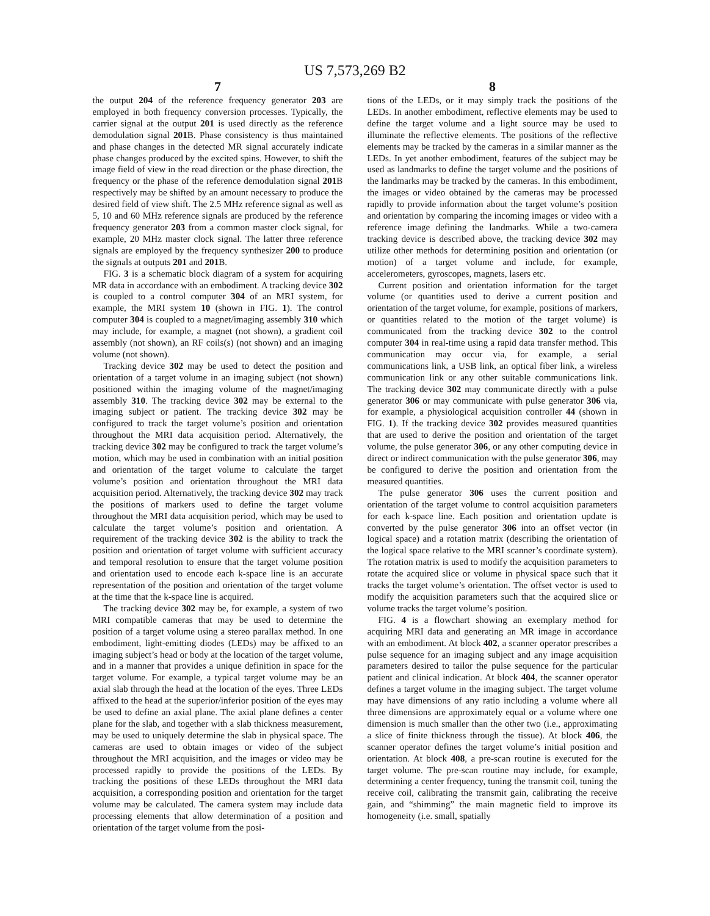US 7,573,269 B2
7
the output 204 of the reference frequency generator 203 are employed in both frequency conversion processes. Typically, the carrier signal at the output 201 is used directly as the reference demodulation signal 201 B. Phase consistency is thus maintained and phase changes in the detected MR signal accurately indicate phase changes produced by the excited spins. However, to shift the image field of view in the read direction or the phase direction, the frequency or the phase of the reference demodulation signal 201 B respectively may be shifted by an amount necessary to produce the desired field of view shift. The 2.5 MHz reference signal as well as 5, 10 and 60 MHz reference signals are produced by the reference frequency generator 203 from a common master clock signal, for example, 20 MHz master clock signal. The latter three reference signals are employed by the frequency synthesizer 200 to produce the signals at outputs 201 and 201 B.
FIG. 3 is a schematic block diagram of a system for acquiring MR data in accordance with an embodiment. A tracking device 302 is coupled to a control computer 304 of an MRI system, for example, the MRI system 10 (shown in FIG. 1). The control computer 304 is coupled to a magnet/imaging assembly 310 which may include, for example, a magnet (not shown), a gradient coil assembly (not shown), an RF coils(s) (not shown) and an imaging volume (not shown).
Tracking device 302 may be used to detect the position and orientation of a target volume in an imaging subject (not shown) positioned within the imaging volume of the magnet/imaging assembly 310. The tracking device 302 may be external to the imaging subject or patient. The tracking device 302 may be configured to track the target volume’s position and orientation throughout the MRI data acquisition period. Alternatively, the tracking device 302 may be configured to track the target volume’s motion, which may be used in combination with an initial position and orientation of the target volume to calculate the target volume’s position and orientation throughout the MRI data acquisition period. Alternatively, the tracking device 302 may track the positions of markers used to define the target volume throughout the MRI data acquisition period, which may be used to calculate the target volume’s position and orientation. A requirement of the tracking device 302 is the ability to track the position and orientation of target volume with sufficient accuracy and temporal resolution to ensure that the target volume position and orientation used to encode each k-space line is an accurate representation of the position and orientation of the target volume at the time that the k-space line is acquired.
The tracking device 302 may be, for example, a system of two MRI compatible cameras that may be used to determine the position of a target volume using a stereo parallax method. In one embodiment, light-emitting diodes (LEDs) may be affixed to an imaging subject’s head or body at the location of the target volume, and in a manner that provides a unique definition in space for the target volume. For example, a typical target volume may be an axial slab through the head at the location of the eyes. Three LEDs affixed to the head at the superior/inferior position of the eyes may be used to define an axial plane. The axial plane defines a center plane for the slab, and together with a slab thickness measurement, may be used to uniquely determine the slab in physical space. The cameras are used to obtain images or video of the subject throughout the MRI acquisition, and the images or video may be processed rapidly to provide the positions of the LEDs. By tracking the positions of these LEDs throughout the MRI data acquisition, a corresponding position and orientation for the target volume may be calculated. The camera system may include data processing elements that allow determination of a position and orientation of the target volume from the posi-
8
tions of the LEDs, or it may simply track the positions of the LEDs. In another embodiment, reflective elements may be used to define the target volume and a light source may be used to illuminate the reflective elements. The positions of the reflective elements may be tracked by the cameras in a similar manner as the LEDs. In yet another embodiment, features of the subject may be used as landmarks to define the target volume and the positions of the landmarks may be tracked by the cameras. In this embodiment, the images or video obtained by the cameras may be processed rapidly to provide information about the target volume’s position and orientation by comparing the incoming images or video with a reference image defining the landmarks. While a two-camera tracking device is described above, the tracking device 302 may utilize other methods for determining position and orientation (or motion) of a target volume and include, for example, accelerometers, gyroscopes, magnets, lasers etc.
Current position and orientation information for the target volume (or quantities used to derive a current position and orientation of the target volume, for example, positions of markers, or quantities related to the motion of the target volume) is communicated from the tracking device 302 to the control computer 304 in real-time using a rapid data transfer method. This communication may occur via, for example, a serial communications link, a USB link, an optical fiber link, a wireless communication link or any other suitable communications link. The tracking device 302 may communicate directly with a pulse generator 306 or may communicate with pulse generator 306 via, for example, a physiological acquisition controller 44 (shown in FIG. 1). If the tracking device 302 provides measured quantities that are used to derive the position and orientation of the target volume, the pulse generator 306, or any other computing device in direct or indirect communication with the pulse generator 306, may be configured to derive the position and orientation from the measured quantities.
The pulse generator 306 uses the current position and orientation of the target volume to control acquisition parameters for each k-space line. Each position and orientation update is converted by the pulse generator 306 into an offset vector (in logical space) and a rotation matrix (describing the orientation of the logical space relative to the MRI scanner’s coordinate system). The rotation matrix is used to modify the acquisition parameters to rotate the acquired slice or volume in physical space such that it tracks the target volume’s orientation. The offset vector is used to modify the acquisition parameters such that the acquired slice or volume tracks the target volume’s position.
FIG. 4 is a flowchart showing an exemplary method for acquiring MRI data and generating an MR image in accordance with an embodiment. At block 402, a scanner operator prescribes a pulse sequence for an imaging subject and any image acquisition parameters desired to tailor the pulse sequence for the particular patient and clinical indication. At block 404, the scanner operator defines a target volume in the imaging subject. The target volume may have dimensions of any ratio including a volume where all three dimensions are approximately equal or a volume where one dimension is much smaller than the other two (i.e., approximating a slice of finite thickness through the tissue). At block 406, the scanner operator defines the target volume’s initial position and orientation. At block 408, a pre-scan routine is executed for the target volume. The pre-scan routine may include, for example, determining a center frequency, tuning the transmit coil, tuning the receive coil, calibrating the transmit gain, calibrating the receive gain, and “shimming” the main magnetic field to improve its homogeneity (i.e. small, spatially